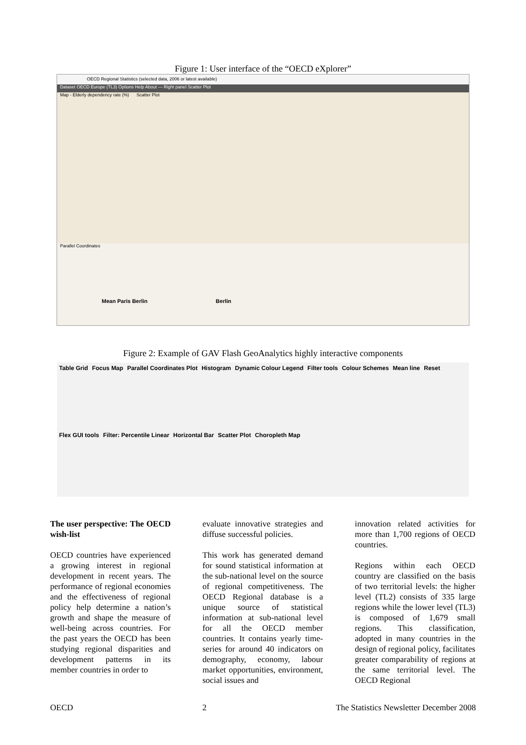Figure 1: User interface of the “OECD eXplorer”
OECD Regional Statistics (selected data, 2006 or latest available)
Dataset OECD Europe (TL3) Options Help About — Right panel Scatter Plot
Map - Elderly dependency rate (%) Scatter Plot
Parallel Coordinates
Mean Paris Berlin Berlin
Figure 2: Example of GAV Flash GeoAnalytics highly interactive components
Table Grid Focus Map Parallel Coordinates Plot Histogram Dynamic Colour Legend Filter tools Colour Schemes Mean line Reset Flex GUI tools Filter: Percentile Linear Horizontal Bar Scatter Plot Choropleth Map
The user perspective: The OECD wish-list
OECD countries have experienced a growing interest in regional development in recent years. The performance of regional economies and the effectiveness of regional policy help determine a nation’s growth and shape the measure of well-being across countries. For the past years the OECD has been studying regional disparities and development patterns in its member countries in order to
evaluate innovative strategies and diffuse successful policies.
This work has generated demand for sound statistical information at the sub-national level on the source of regional competitiveness. The OECD Regional database is a unique source of statistical information at sub-national level for all the OECD member countries. It contains yearly time-series for around 40 indicators on demography, economy, labour market opportunities, environment, social issues and
innovation related activities for more than 1,700 regions of OECD countries.
Regions within each OECD country are classified on the basis of two territorial levels: the higher level (TL2) consists of 335 large regions while the lower level (TL3) is composed of 1,679 small regions. This classification, adopted in many countries in the design of regional policy, facilitates greater comparability of regions at the same territorial level. The OECD Regional
OECD 2 The Statistics Newsletter December 2008